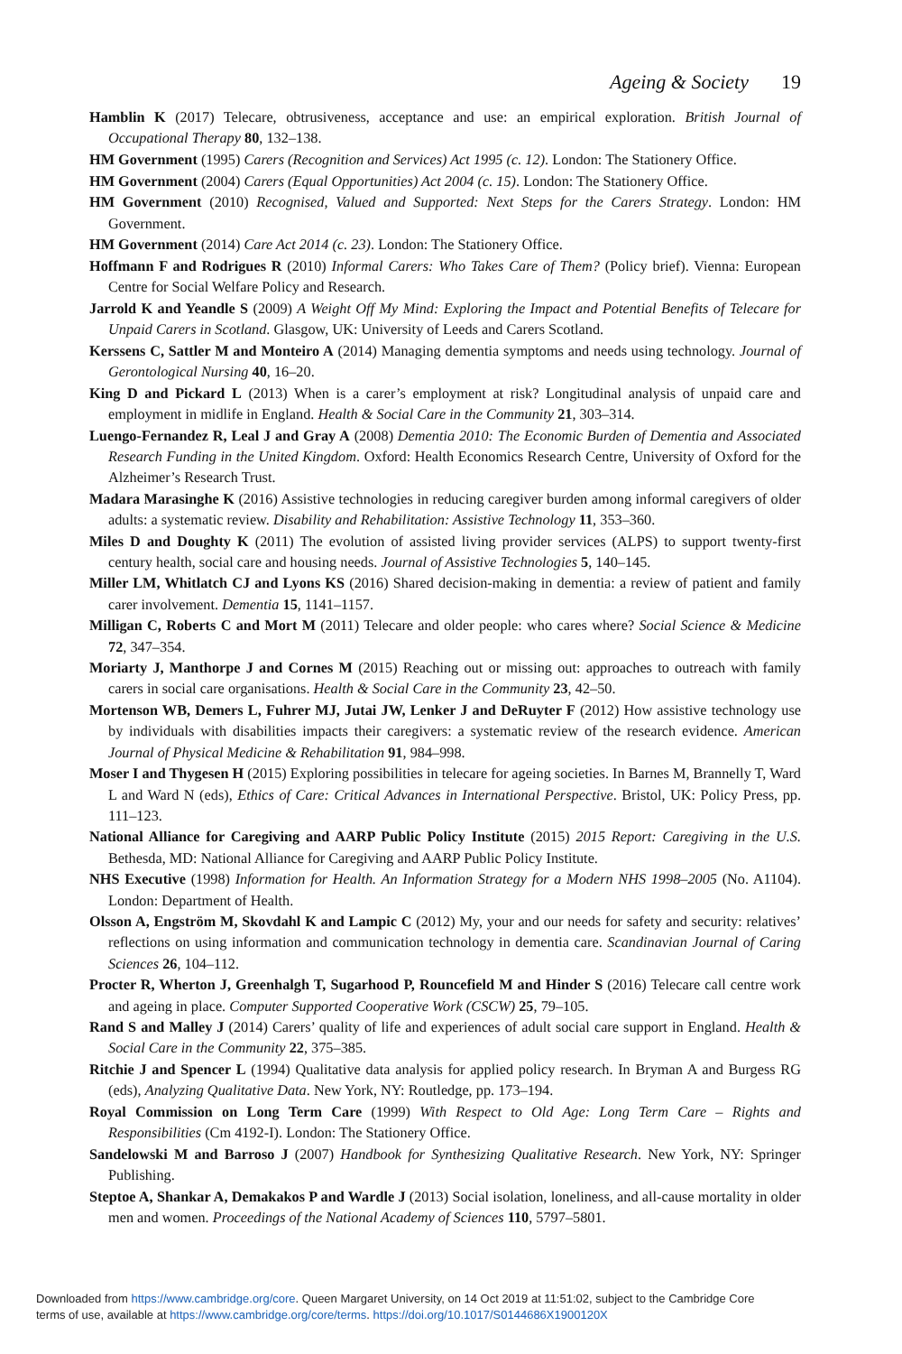Ageing & Society 19
Hamblin K (2017) Telecare, obtrusiveness, acceptance and use: an empirical exploration. British Journal of Occupational Therapy 80, 132–138.
HM Government (1995) Carers (Recognition and Services) Act 1995 (c. 12). London: The Stationery Office.
HM Government (2004) Carers (Equal Opportunities) Act 2004 (c. 15). London: The Stationery Office.
HM Government (2010) Recognised, Valued and Supported: Next Steps for the Carers Strategy. London: HM Government.
HM Government (2014) Care Act 2014 (c. 23). London: The Stationery Office.
Hoffmann F and Rodrigues R (2010) Informal Carers: Who Takes Care of Them? (Policy brief). Vienna: European Centre for Social Welfare Policy and Research.
Jarrold K and Yeandle S (2009) A Weight Off My Mind: Exploring the Impact and Potential Benefits of Telecare for Unpaid Carers in Scotland. Glasgow, UK: University of Leeds and Carers Scotland.
Kerssens C, Sattler M and Monteiro A (2014) Managing dementia symptoms and needs using technology. Journal of Gerontological Nursing 40, 16–20.
King D and Pickard L (2013) When is a carer’s employment at risk? Longitudinal analysis of unpaid care and employment in midlife in England. Health & Social Care in the Community 21, 303–314.
Luengo-Fernandez R, Leal J and Gray A (2008) Dementia 2010: The Economic Burden of Dementia and Associated Research Funding in the United Kingdom. Oxford: Health Economics Research Centre, University of Oxford for the Alzheimer’s Research Trust.
Madara Marasinghe K (2016) Assistive technologies in reducing caregiver burden among informal caregivers of older adults: a systematic review. Disability and Rehabilitation: Assistive Technology 11, 353–360.
Miles D and Doughty K (2011) The evolution of assisted living provider services (ALPS) to support twenty-first century health, social care and housing needs. Journal of Assistive Technologies 5, 140–145.
Miller LM, Whitlatch CJ and Lyons KS (2016) Shared decision-making in dementia: a review of patient and family carer involvement. Dementia 15, 1141–1157.
Milligan C, Roberts C and Mort M (2011) Telecare and older people: who cares where? Social Science & Medicine 72, 347–354.
Moriarty J, Manthorpe J and Cornes M (2015) Reaching out or missing out: approaches to outreach with family carers in social care organisations. Health & Social Care in the Community 23, 42–50.
Mortenson WB, Demers L, Fuhrer MJ, Jutai JW, Lenker J and DeRuyter F (2012) How assistive technology use by individuals with disabilities impacts their caregivers: a systematic review of the research evidence. American Journal of Physical Medicine & Rehabilitation 91, 984–998.
Moser I and Thygesen H (2015) Exploring possibilities in telecare for ageing societies. In Barnes M, Brannelly T, Ward L and Ward N (eds), Ethics of Care: Critical Advances in International Perspective. Bristol, UK: Policy Press, pp. 111–123.
National Alliance for Caregiving and AARP Public Policy Institute (2015) 2015 Report: Caregiving in the U.S. Bethesda, MD: National Alliance for Caregiving and AARP Public Policy Institute.
NHS Executive (1998) Information for Health. An Information Strategy for a Modern NHS 1998–2005 (No. A1104). London: Department of Health.
Olsson A, Engström M, Skovdahl K and Lampic C (2012) My, your and our needs for safety and security: relatives’ reflections on using information and communication technology in dementia care. Scandinavian Journal of Caring Sciences 26, 104–112.
Procter R, Wherton J, Greenhalgh T, Sugarhood P, Rouncefield M and Hinder S (2016) Telecare call centre work and ageing in place. Computer Supported Cooperative Work (CSCW) 25, 79–105.
Rand S and Malley J (2014) Carers’ quality of life and experiences of adult social care support in England. Health & Social Care in the Community 22, 375–385.
Ritchie J and Spencer L (1994) Qualitative data analysis for applied policy research. In Bryman A and Burgess RG (eds), Analyzing Qualitative Data. New York, NY: Routledge, pp. 173–194.
Royal Commission on Long Term Care (1999) With Respect to Old Age: Long Term Care – Rights and Responsibilities (Cm 4192-I). London: The Stationery Office.
Sandelowski M and Barroso J (2007) Handbook for Synthesizing Qualitative Research. New York, NY: Springer Publishing.
Steptoe A, Shankar A, Demakakos P and Wardle J (2013) Social isolation, loneliness, and all-cause mortality in older men and women. Proceedings of the National Academy of Sciences 110, 5797–5801.
Downloaded from https://www.cambridge.org/core. Queen Margaret University, on 14 Oct 2019 at 11:51:02, subject to the Cambridge Core
terms of use, available at https://www.cambridge.org/core/terms. https://doi.org/10.1017/S0144686X1900120X